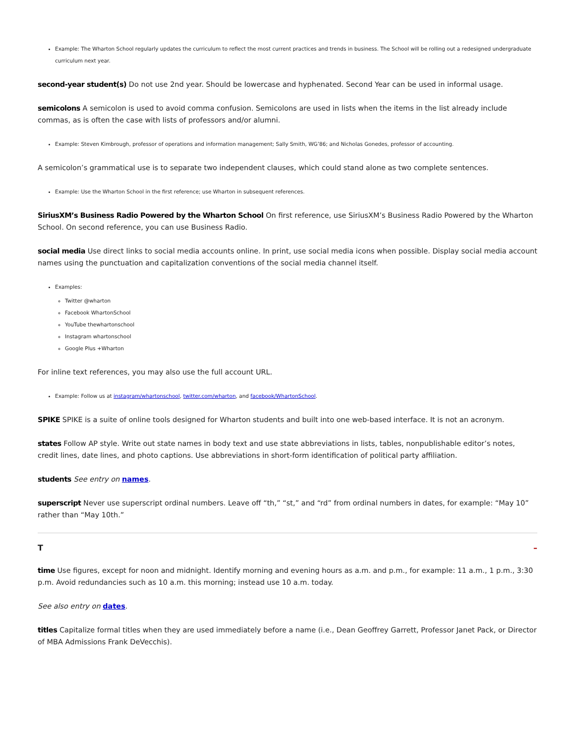Example: The Wharton School regularly updates the curriculum to reflect the most current practices and trends in business. The School will be rolling out a redesigned undergraduate curriculum next year.
second-year student(s) Do not use 2nd year. Should be lowercase and hyphenated. Second Year can be used in informal usage.
semicolons A semicolon is used to avoid comma confusion. Semicolons are used in lists when the items in the list already include commas, as is often the case with lists of professors and/or alumni.
Example: Steven Kimbrough, professor of operations and information management; Sally Smith, WG’86; and Nicholas Gonedes, professor of accounting.
A semicolon’s grammatical use is to separate two independent clauses, which could stand alone as two complete sentences.
Example: Use the Wharton School in the first reference; use Wharton in subsequent references.
SiriusXM’s Business Radio Powered by the Wharton School On first reference, use SiriusXM’s Business Radio Powered by the Wharton School. On second reference, you can use Business Radio.
social media Use direct links to social media accounts online. In print, use social media icons when possible. Display social media account names using the punctuation and capitalization conventions of the social media channel itself.
Examples:
Twitter @wharton
Facebook WhartonSchool
YouTube thewhartonschool
Instagram whartonschool
Google Plus +Wharton
For inline text references, you may also use the full account URL.
Example: Follow us at instagram/whartonschool, twitter.com/wharton, and facebook/WhartonSchool.
SPIKE SPIKE is a suite of online tools designed for Wharton students and built into one web-based interface. It is not an acronym.
states Follow AP style. Write out state names in body text and use state abbreviations in lists, tables, nonpublishable editor’s notes, credit lines, date lines, and photo captions. Use abbreviations in short-form identification of political party affiliation.
students See entry on names.
superscript Never use superscript ordinal numbers. Leave off “th,” “st,” and “rd” from ordinal numbers in dates, for example: “May 10” rather than “May 10th.”
T –
time Use figures, except for noon and midnight. Identify morning and evening hours as a.m. and p.m., for example: 11 a.m., 1 p.m., 3:30 p.m. Avoid redundancies such as 10 a.m. this morning; instead use 10 a.m. today.
See also entry on dates.
titles Capitalize formal titles when they are used immediately before a name (i.e., Dean Geoffrey Garrett, Professor Janet Pack, or Director of MBA Admissions Frank DeVecchis).